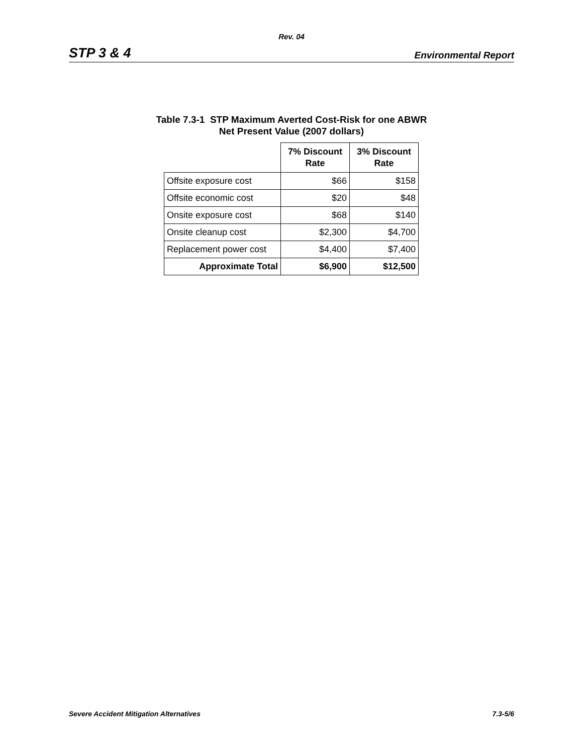Rev. 04
STP 3 & 4 Environmental Report
Table 7.3-1 STP Maximum Averted Cost-Risk for one ABWR
Net Present Value (2007 dollars)
| | 7% Discount Rate | 3% Discount Rate |
| Offsite exposure cost | $66 | $158 |
| Offsite economic cost | $20 | $48 |
| Onsite exposure cost | $68 | $140 |
| Onsite cleanup cost | $2,300 | $4,700 |
| Replacement power cost | $4,400 | $7,400 |
| Approximate Total | $6,900 | $12,500 |
Severe Accident Mitigation Alternatives 7.3-5/6